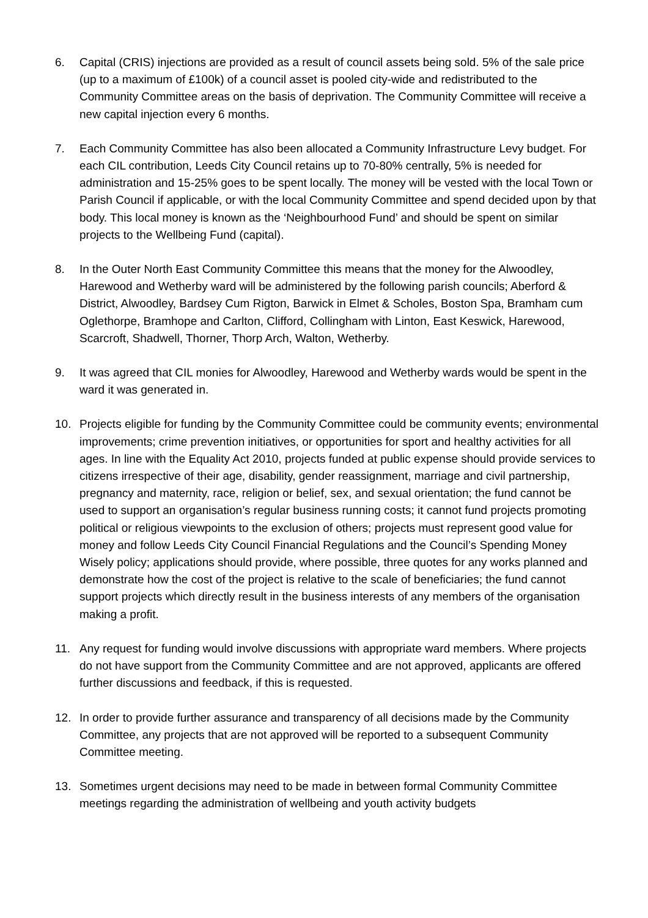6. Capital (CRIS) injections are provided as a result of council assets being sold. 5% of the sale price (up to a maximum of £100k) of a council asset is pooled city-wide and redistributed to the Community Committee areas on the basis of deprivation. The Community Committee will receive a new capital injection every 6 months.
7. Each Community Committee has also been allocated a Community Infrastructure Levy budget. For each CIL contribution, Leeds City Council retains up to 70-80% centrally, 5% is needed for administration and 15-25% goes to be spent locally. The money will be vested with the local Town or Parish Council if applicable, or with the local Community Committee and spend decided upon by that body. This local money is known as the ‘Neighbourhood Fund’ and should be spent on similar projects to the Wellbeing Fund (capital).
8. In the Outer North East Community Committee this means that the money for the Alwoodley, Harewood and Wetherby ward will be administered by the following parish councils; Aberford & District, Alwoodley, Bardsey Cum Rigton, Barwick in Elmet & Scholes, Boston Spa, Bramham cum Oglethorpe, Bramhope and Carlton, Clifford, Collingham with Linton, East Keswick, Harewood, Scarcroft, Shadwell, Thorner, Thorp Arch, Walton, Wetherby.
9. It was agreed that CIL monies for Alwoodley, Harewood and Wetherby wards would be spent in the ward it was generated in.
10. Projects eligible for funding by the Community Committee could be community events; environmental improvements; crime prevention initiatives, or opportunities for sport and healthy activities for all ages. In line with the Equality Act 2010, projects funded at public expense should provide services to citizens irrespective of their age, disability, gender reassignment, marriage and civil partnership, pregnancy and maternity, race, religion or belief, sex, and sexual orientation; the fund cannot be used to support an organisation’s regular business running costs; it cannot fund projects promoting political or religious viewpoints to the exclusion of others; projects must represent good value for money and follow Leeds City Council Financial Regulations and the Council’s Spending Money Wisely policy; applications should provide, where possible, three quotes for any works planned and demonstrate how the cost of the project is relative to the scale of beneficiaries; the fund cannot support projects which directly result in the business interests of any members of the organisation making a profit.
11. Any request for funding would involve discussions with appropriate ward members. Where projects do not have support from the Community Committee and are not approved, applicants are offered further discussions and feedback, if this is requested.
12. In order to provide further assurance and transparency of all decisions made by the Community Committee, any projects that are not approved will be reported to a subsequent Community Committee meeting.
13. Sometimes urgent decisions may need to be made in between formal Community Committee meetings regarding the administration of wellbeing and youth activity budgets